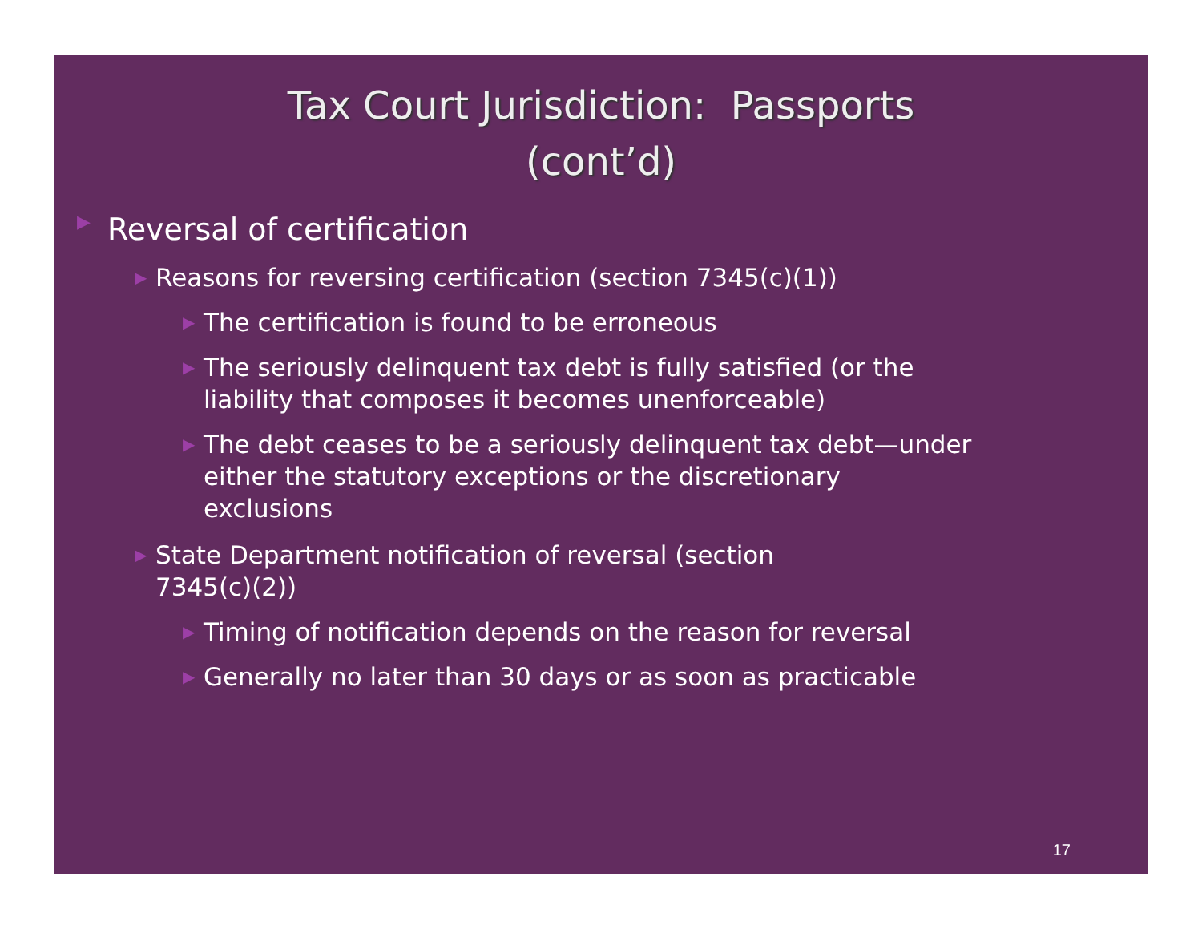Tax Court Jurisdiction: Passports
(cont’d)
▶ Reversal of certification
▶ Reasons for reversing certification (section 7345(c)(1))
▶ The certification is found to be erroneous
▶ The seriously delinquent tax debt is fully satisfied (or the liability that composes it becomes unenforceable)
▶ The debt ceases to be a seriously delinquent tax debt—under either the statutory exceptions or the discretionary exclusions
▶ State Department notification of reversal (section 7345(c)(2))
▶ Timing of notification depends on the reason for reversal
▶ Generally no later than 30 days or as soon as practicable
17